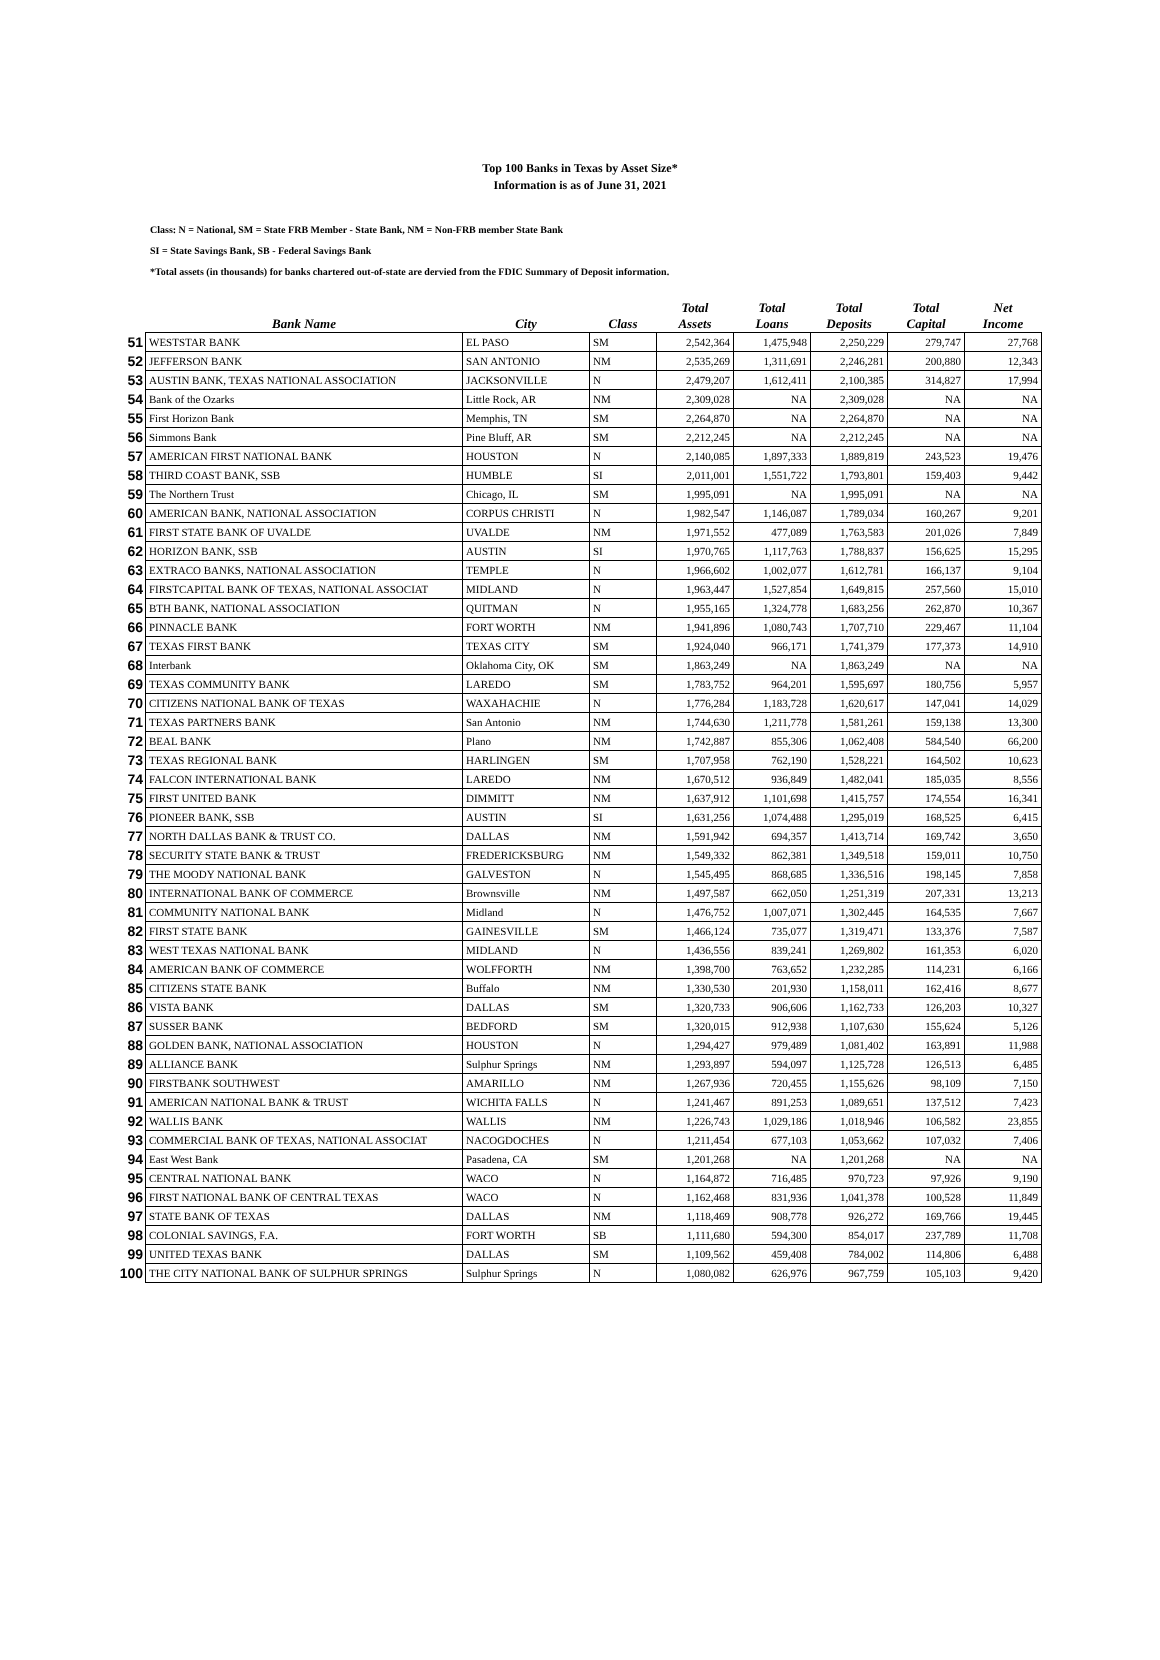Top 100 Banks in Texas by Asset Size*
Information is as of June 31, 2021
Class: N = National, SM = State FRB Member - State Bank, NM = Non-FRB member State Bank
SI = State Savings Bank, SB - Federal Savings Bank
*Total assets (in thousands) for banks chartered out-of-state are dervied from the FDIC Summary of Deposit information.
| | Bank Name | City | Class | Total Assets | Total Loans | Total Deposits | Total Capital | Net Income |
| --- | --- | --- | --- | --- | --- | --- | --- | --- |
| 51 | WESTSTAR BANK | EL PASO | SM | 2,542,364 | 1,475,948 | 2,250,229 | 279,747 | 27,768 |
| 52 | JEFFERSON BANK | SAN ANTONIO | NM | 2,535,269 | 1,311,691 | 2,246,281 | 200,880 | 12,343 |
| 53 | AUSTIN BANK, TEXAS NATIONAL ASSOCIATION | JACKSONVILLE | N | 2,479,207 | 1,612,411 | 2,100,385 | 314,827 | 17,994 |
| 54 | Bank of the Ozarks | Little Rock, AR | NM | 2,309,028 | NA | 2,309,028 | NA | NA |
| 55 | First Horizon Bank | Memphis, TN | SM | 2,264,870 | NA | 2,264,870 | NA | NA |
| 56 | Simmons Bank | Pine Bluff, AR | SM | 2,212,245 | NA | 2,212,245 | NA | NA |
| 57 | AMERICAN FIRST NATIONAL BANK | HOUSTON | N | 2,140,085 | 1,897,333 | 1,889,819 | 243,523 | 19,476 |
| 58 | THIRD COAST BANK, SSB | HUMBLE | SI | 2,011,001 | 1,551,722 | 1,793,801 | 159,403 | 9,442 |
| 59 | The Northern Trust | Chicago, IL | SM | 1,995,091 | NA | 1,995,091 | NA | NA |
| 60 | AMERICAN BANK, NATIONAL ASSOCIATION | CORPUS CHRISTI | N | 1,982,547 | 1,146,087 | 1,789,034 | 160,267 | 9,201 |
| 61 | FIRST STATE BANK OF UVALDE | UVALDE | NM | 1,971,552 | 477,089 | 1,763,583 | 201,026 | 7,849 |
| 62 | HORIZON BANK, SSB | AUSTIN | SI | 1,970,765 | 1,117,763 | 1,788,837 | 156,625 | 15,295 |
| 63 | EXTRACO BANKS, NATIONAL ASSOCIATION | TEMPLE | N | 1,966,602 | 1,002,077 | 1,612,781 | 166,137 | 9,104 |
| 64 | FIRSTCAPITAL BANK OF TEXAS, NATIONAL ASSOCIAT | MIDLAND | N | 1,963,447 | 1,527,854 | 1,649,815 | 257,560 | 15,010 |
| 65 | BTH BANK, NATIONAL ASSOCIATION | QUITMAN | N | 1,955,165 | 1,324,778 | 1,683,256 | 262,870 | 10,367 |
| 66 | PINNACLE BANK | FORT WORTH | NM | 1,941,896 | 1,080,743 | 1,707,710 | 229,467 | 11,104 |
| 67 | TEXAS FIRST BANK | TEXAS CITY | SM | 1,924,040 | 966,171 | 1,741,379 | 177,373 | 14,910 |
| 68 | Interbank | Oklahoma City, OK | SM | 1,863,249 | NA | 1,863,249 | NA | NA |
| 69 | TEXAS COMMUNITY BANK | LAREDO | SM | 1,783,752 | 964,201 | 1,595,697 | 180,756 | 5,957 |
| 70 | CITIZENS NATIONAL BANK OF TEXAS | WAXAHACHIE | N | 1,776,284 | 1,183,728 | 1,620,617 | 147,041 | 14,029 |
| 71 | TEXAS PARTNERS BANK | San Antonio | NM | 1,744,630 | 1,211,778 | 1,581,261 | 159,138 | 13,300 |
| 72 | BEAL BANK | Plano | NM | 1,742,887 | 855,306 | 1,062,408 | 584,540 | 66,200 |
| 73 | TEXAS REGIONAL BANK | HARLINGEN | SM | 1,707,958 | 762,190 | 1,528,221 | 164,502 | 10,623 |
| 74 | FALCON INTERNATIONAL BANK | LAREDO | NM | 1,670,512 | 936,849 | 1,482,041 | 185,035 | 8,556 |
| 75 | FIRST UNITED BANK | DIMMITT | NM | 1,637,912 | 1,101,698 | 1,415,757 | 174,554 | 16,341 |
| 76 | PIONEER BANK, SSB | AUSTIN | SI | 1,631,256 | 1,074,488 | 1,295,019 | 168,525 | 6,415 |
| 77 | NORTH DALLAS BANK & TRUST CO. | DALLAS | NM | 1,591,942 | 694,357 | 1,413,714 | 169,742 | 3,650 |
| 78 | SECURITY STATE BANK & TRUST | FREDERICKSBURG | NM | 1,549,332 | 862,381 | 1,349,518 | 159,011 | 10,750 |
| 79 | THE MOODY NATIONAL BANK | GALVESTON | N | 1,545,495 | 868,685 | 1,336,516 | 198,145 | 7,858 |
| 80 | INTERNATIONAL BANK OF COMMERCE | Brownsville | NM | 1,497,587 | 662,050 | 1,251,319 | 207,331 | 13,213 |
| 81 | COMMUNITY NATIONAL BANK | Midland | N | 1,476,752 | 1,007,071 | 1,302,445 | 164,535 | 7,667 |
| 82 | FIRST STATE BANK | GAINESVILLE | SM | 1,466,124 | 735,077 | 1,319,471 | 133,376 | 7,587 |
| 83 | WEST TEXAS NATIONAL BANK | MIDLAND | N | 1,436,556 | 839,241 | 1,269,802 | 161,353 | 6,020 |
| 84 | AMERICAN BANK OF COMMERCE | WOLFFORTH | NM | 1,398,700 | 763,652 | 1,232,285 | 114,231 | 6,166 |
| 85 | CITIZENS STATE BANK | Buffalo | NM | 1,330,530 | 201,930 | 1,158,011 | 162,416 | 8,677 |
| 86 | VISTA BANK | DALLAS | SM | 1,320,733 | 906,606 | 1,162,733 | 126,203 | 10,327 |
| 87 | SUSSER BANK | BEDFORD | SM | 1,320,015 | 912,938 | 1,107,630 | 155,624 | 5,126 |
| 88 | GOLDEN BANK, NATIONAL ASSOCIATION | HOUSTON | N | 1,294,427 | 979,489 | 1,081,402 | 163,891 | 11,988 |
| 89 | ALLIANCE BANK | Sulphur Springs | NM | 1,293,897 | 594,097 | 1,125,728 | 126,513 | 6,485 |
| 90 | FIRSTBANK SOUTHWEST | AMARILLO | NM | 1,267,936 | 720,455 | 1,155,626 | 98,109 | 7,150 |
| 91 | AMERICAN NATIONAL BANK & TRUST | WICHITA FALLS | N | 1,241,467 | 891,253 | 1,089,651 | 137,512 | 7,423 |
| 92 | WALLIS BANK | WALLIS | NM | 1,226,743 | 1,029,186 | 1,018,946 | 106,582 | 23,855 |
| 93 | COMMERCIAL BANK OF TEXAS, NATIONAL ASSOCIAT | NACOGDOCHES | N | 1,211,454 | 677,103 | 1,053,662 | 107,032 | 7,406 |
| 94 | East West Bank | Pasadena, CA | SM | 1,201,268 | NA | 1,201,268 | NA | NA |
| 95 | CENTRAL NATIONAL BANK | WACO | N | 1,164,872 | 716,485 | 970,723 | 97,926 | 9,190 |
| 96 | FIRST NATIONAL BANK OF CENTRAL TEXAS | WACO | N | 1,162,468 | 831,936 | 1,041,378 | 100,528 | 11,849 |
| 97 | STATE BANK OF TEXAS | DALLAS | NM | 1,118,469 | 908,778 | 926,272 | 169,766 | 19,445 |
| 98 | COLONIAL SAVINGS, F.A. | FORT WORTH | SB | 1,111,680 | 594,300 | 854,017 | 237,789 | 11,708 |
| 99 | UNITED TEXAS BANK | DALLAS | SM | 1,109,562 | 459,408 | 784,002 | 114,806 | 6,488 |
| 100 | THE CITY NATIONAL BANK OF SULPHUR SPRINGS | Sulphur Springs | N | 1,080,082 | 626,976 | 967,759 | 105,103 | 9,420 |